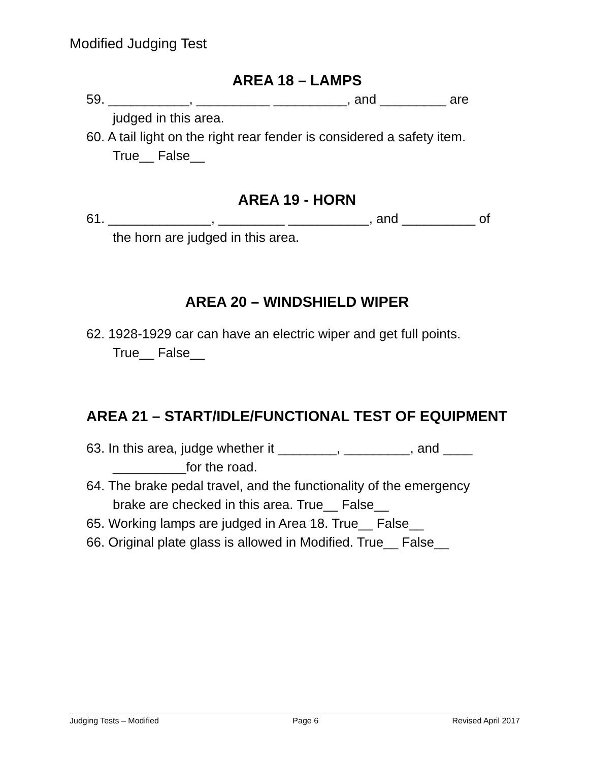Modified Judging Test
AREA 18 – LAMPS
59. ___________, __________ __________, and _________ are
judged in this area.
60. A tail light on the right rear fender is considered a safety item.
True__ False__
AREA 19 - HORN
61. ______________, _________ ___________, and __________ of
the horn are judged in this area.
AREA 20 – WINDSHIELD WIPER
62. 1928-1929 car can have an electric wiper and get full points.
True__ False__
AREA 21 – START/IDLE/FUNCTIONAL TEST OF EQUIPMENT
63. In this area, judge whether it ________, _________, and ____
__________for the road.
64. The brake pedal travel, and the functionality of the emergency
brake are checked in this area. True__ False__
65. Working lamps are judged in Area 18. True__ False__
66. Original plate glass is allowed in Modified. True__ False__
Judging Tests – Modified Page 6 Revised April 2017